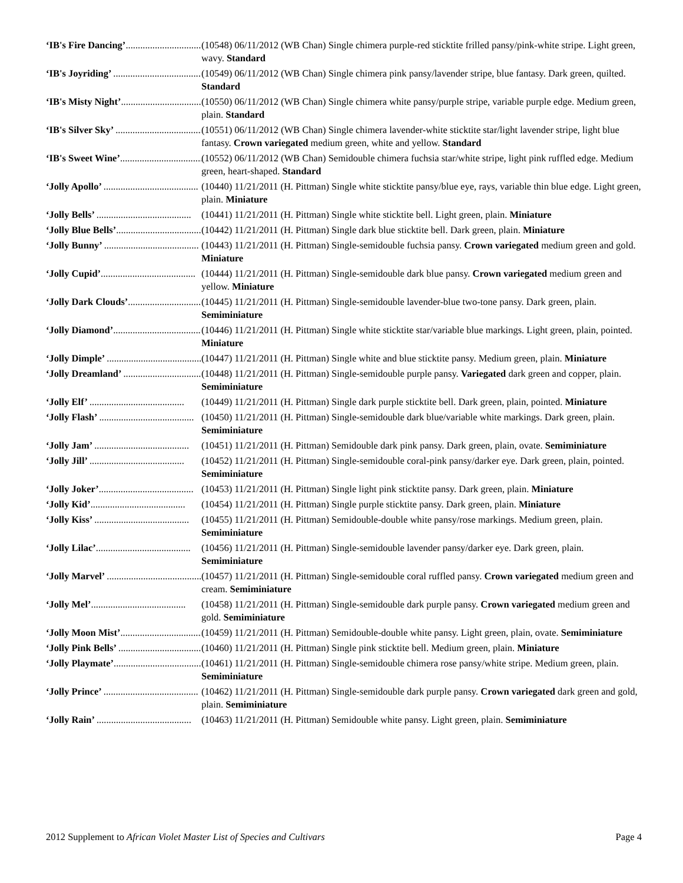‘IB's Fire Dancing’....................................... (10548) 06/11/2012 (WB Chan) Single chimera purple-red sticktite frilled pansy/pink-white stripe. Light green, wavy. Standard
‘IB's Joyriding’ ....................................... (10549) 06/11/2012 (WB Chan) Single chimera pink pansy/lavender stripe, blue fantasy. Dark green, quilted. Standard
‘IB's Misty Night’....................................... (10550) 06/11/2012 (WB Chan) Single chimera white pansy/purple stripe, variable purple edge. Medium green, plain. Standard
‘IB's Silver Sky’ ....................................... (10551) 06/11/2012 (WB Chan) Single chimera lavender-white sticktite star/light lavender stripe, light blue fantasy. Crown variegated medium green, white and yellow. Standard
‘IB's Sweet Wine’....................................... (10552) 06/11/2012 (WB Chan) Semidouble chimera fuchsia star/white stripe, light pink ruffled edge. Medium green, heart-shaped. Standard
‘Jolly Apollo’ ....................................... (10440) 11/21/2011 (H. Pittman) Single white sticktite pansy/blue eye, rays, variable thin blue edge. Light green, plain. Miniature
‘Jolly Bells’ ....................................... (10441) 11/21/2011 (H. Pittman) Single white sticktite bell. Light green, plain. Miniature
‘Jolly Blue Bells’....................................... (10442) 11/21/2011 (H. Pittman) Single dark blue sticktite bell. Dark green, plain. Miniature
‘Jolly Bunny’ ....................................... (10443) 11/21/2011 (H. Pittman) Single-semidouble fuchsia pansy. Crown variegated medium green and gold. Miniature
‘Jolly Cupid’....................................... (10444) 11/21/2011 (H. Pittman) Single-semidouble dark blue pansy. Crown variegated medium green and yellow. Miniature
‘Jolly Dark Clouds’....................................... (10445) 11/21/2011 (H. Pittman) Single-semidouble lavender-blue two-tone pansy. Dark green, plain. Semiminiature
‘Jolly Diamond’....................................... (10446) 11/21/2011 (H. Pittman) Single white sticktite star/variable blue markings. Light green, plain, pointed. Miniature
‘Jolly Dimple’ ....................................... (10447) 11/21/2011 (H. Pittman) Single white and blue sticktite pansy. Medium green, plain. Miniature
‘Jolly Dreamland’ ....................................... (10448) 11/21/2011 (H. Pittman) Single-semidouble purple pansy. Variegated dark green and copper, plain. Semiminiature
‘Jolly Elf’ ....................................... (10449) 11/21/2011 (H. Pittman) Single dark purple sticktite bell. Dark green, plain, pointed. Miniature
‘Jolly Flash’ ....................................... (10450) 11/21/2011 (H. Pittman) Single-semidouble dark blue/variable white markings. Dark green, plain. Semiminiature
‘Jolly Jam’ ....................................... (10451) 11/21/2011 (H. Pittman) Semidouble dark pink pansy. Dark green, plain, ovate. Semiminiature
‘Jolly Jill’ ....................................... (10452) 11/21/2011 (H. Pittman) Single-semidouble coral-pink pansy/darker eye. Dark green, plain, pointed. Semiminiature
‘Jolly Joker’....................................... (10453) 11/21/2011 (H. Pittman) Single light pink sticktite pansy. Dark green, plain. Miniature
‘Jolly Kid’....................................... (10454) 11/21/2011 (H. Pittman) Single purple sticktite pansy. Dark green, plain. Miniature
‘Jolly Kiss’ ....................................... (10455) 11/21/2011 (H. Pittman) Semidouble-double white pansy/rose markings. Medium green, plain. Semiminiature
‘Jolly Lilac’....................................... (10456) 11/21/2011 (H. Pittman) Single-semidouble lavender pansy/darker eye. Dark green, plain. Semiminiature
‘Jolly Marvel’ ....................................... (10457) 11/21/2011 (H. Pittman) Single-semidouble coral ruffled pansy. Crown variegated medium green and cream. Semiminiature
‘Jolly Mel’....................................... (10458) 11/21/2011 (H. Pittman) Single-semidouble dark purple pansy. Crown variegated medium green and gold. Semiminiature
‘Jolly Moon Mist’....................................... (10459) 11/21/2011 (H. Pittman) Semidouble-double white pansy. Light green, plain, ovate. Semiminiature
‘Jolly Pink Bells’ ....................................... (10460) 11/21/2011 (H. Pittman) Single pink sticktite bell. Medium green, plain. Miniature
‘Jolly Playmate’....................................... (10461) 11/21/2011 (H. Pittman) Single-semidouble chimera rose pansy/white stripe. Medium green, plain. Semiminiature
‘Jolly Prince’ ....................................... (10462) 11/21/2011 (H. Pittman) Single-semidouble dark purple pansy. Crown variegated dark green and gold, plain. Semiminiature
‘Jolly Rain’ ....................................... (10463) 11/21/2011 (H. Pittman) Semidouble white pansy. Light green, plain. Semiminiature
2012 Supplement to African Violet Master List of Species and Cultivars
Page 4